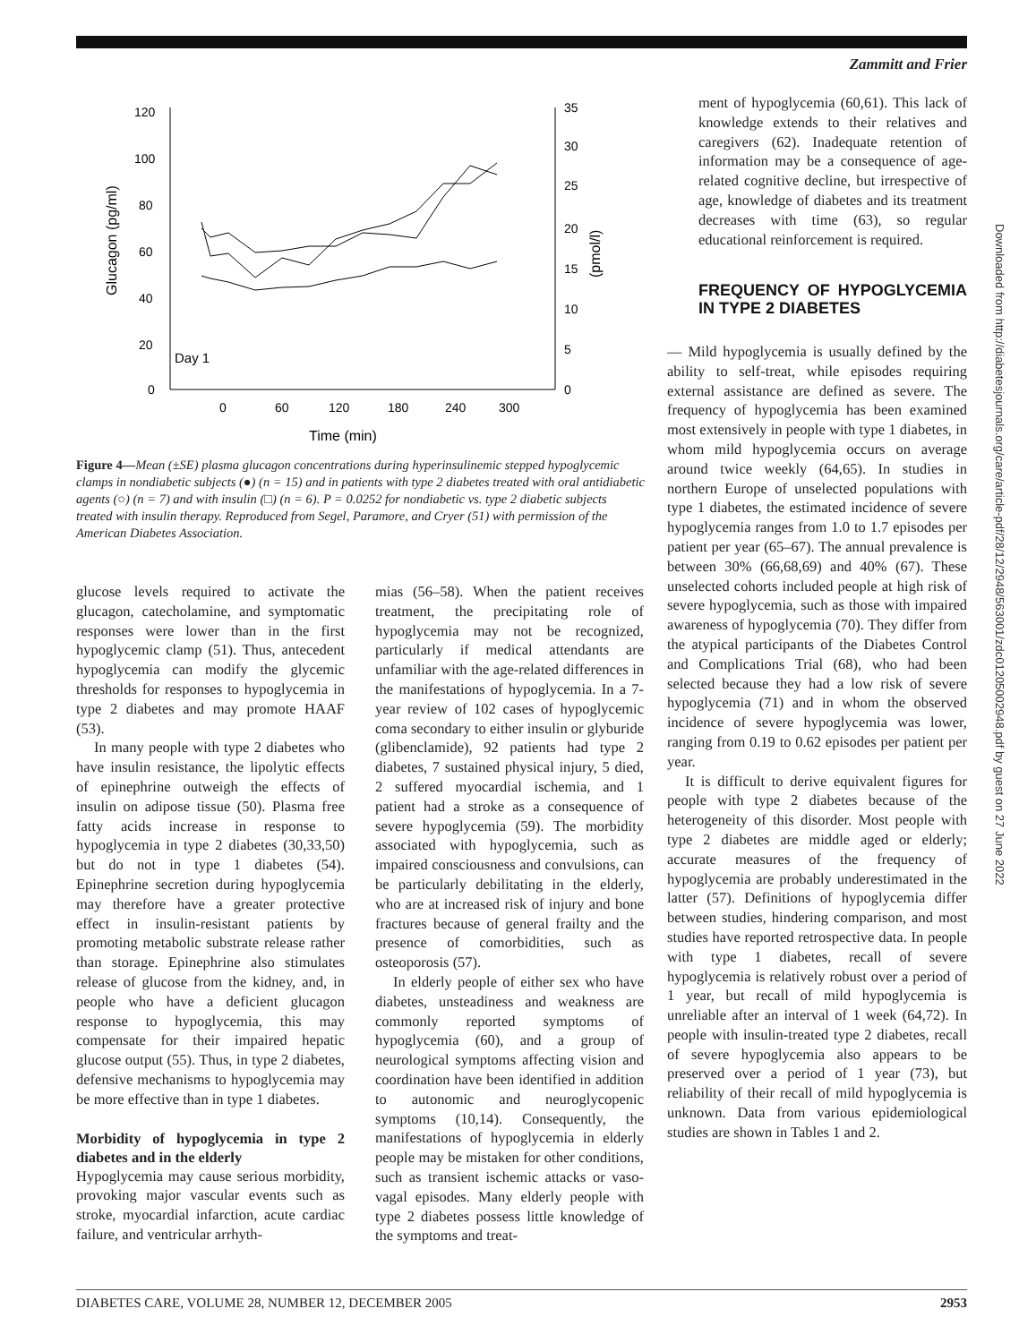Zammitt and Frier
120
100
80
60
40
20
0
35
30
25
20
15
10
5
0
0
60
120
180
240
300
Time (min)
Day 1
Glucagon (pg/ml)
(pmol/l)
Figure 4—Mean (±SE) plasma glucagon concentrations during hyperinsulinemic stepped hypoglycemic clamps in nondiabetic subjects (●) (n = 15) and in patients with type 2 diabetes treated with oral antidiabetic agents (○) (n = 7) and with insulin (□) (n = 6). P = 0.0252 for nondiabetic vs. type 2 diabetic subjects treated with insulin therapy. Reproduced from Segel, Paramore, and Cryer (51) with permission of the American Diabetes Association.
ment of hypoglycemia (60,61). This lack of knowledge extends to their relatives and caregivers (62). Inadequate retention of information may be a consequence of age-related cognitive decline, but irrespective of age, knowledge of diabetes and its treatment decreases with time (63), so regular educational reinforcement is required.
FREQUENCY OF HYPOGLYCEMIA IN TYPE 2 DIABETES
glucose levels required to activate the glucagon, catecholamine, and symptomatic responses were lower than in the first hypoglycemic clamp (51). Thus, antecedent hypoglycemia can modify the glycemic thresholds for responses to hypoglycemia in type 2 diabetes and may promote HAAF (53).
In many people with type 2 diabetes who have insulin resistance, the lipolytic effects of epinephrine outweigh the effects of insulin on adipose tissue (50). Plasma free fatty acids increase in response to hypoglycemia in type 2 diabetes (30,33,50) but do not in type 1 diabetes (54). Epinephrine secretion during hypoglycemia may therefore have a greater protective effect in insulin-resistant patients by promoting metabolic substrate release rather than storage. Epinephrine also stimulates release of glucose from the kidney, and, in people who have a deficient glucagon response to hypoglycemia, this may compensate for their impaired hepatic glucose output (55). Thus, in type 2 diabetes, defensive mechanisms to hypoglycemia may be more effective than in type 1 diabetes.
Morbidity of hypoglycemia in type 2 diabetes and in the elderly
Hypoglycemia may cause serious morbidity, provoking major vascular events such as stroke, myocardial infarction, acute cardiac failure, and ventricular arrhyth-
mias (56–58). When the patient receives treatment, the precipitating role of hypoglycemia may not be recognized, particularly if medical attendants are unfamiliar with the age-related differences in the manifestations of hypoglycemia. In a 7-year review of 102 cases of hypoglycemic coma secondary to either insulin or glyburide (glibenclamide), 92 patients had type 2 diabetes, 7 sustained physical injury, 5 died, 2 suffered myocardial ischemia, and 1 patient had a stroke as a consequence of severe hypoglycemia (59). The morbidity associated with hypoglycemia, such as impaired consciousness and convulsions, can be particularly debilitating in the elderly, who are at increased risk of injury and bone fractures because of general frailty and the presence of comorbidities, such as osteoporosis (57).
In elderly people of either sex who have diabetes, unsteadiness and weakness are commonly reported symptoms of hypoglycemia (60), and a group of neurological symptoms affecting vision and coordination have been identified in addition to autonomic and neuroglycopenic symptoms (10,14). Consequently, the manifestations of hypoglycemia in elderly people may be mistaken for other conditions, such as transient ischemic attacks or vaso-vagal episodes. Many elderly people with type 2 diabetes possess little knowledge of the symptoms and treat-
— Mild hypoglycemia is usually defined by the ability to self-treat, while episodes requiring external assistance are defined as severe. The frequency of hypoglycemia has been examined most extensively in people with type 1 diabetes, in whom mild hypoglycemia occurs on average around twice weekly (64,65). In studies in northern Europe of unselected populations with type 1 diabetes, the estimated incidence of severe hypoglycemia ranges from 1.0 to 1.7 episodes per patient per year (65–67). The annual prevalence is between 30% (66,68,69) and 40% (67). These unselected cohorts included people at high risk of severe hypoglycemia, such as those with impaired awareness of hypoglycemia (70). They differ from the atypical participants of the Diabetes Control and Complications Trial (68), who had been selected because they had a low risk of severe hypoglycemia (71) and in whom the observed incidence of severe hypoglycemia was lower, ranging from 0.19 to 0.62 episodes per patient per year.
It is difficult to derive equivalent figures for people with type 2 diabetes because of the heterogeneity of this disorder. Most people with type 2 diabetes are middle aged or elderly; accurate measures of the frequency of hypoglycemia are probably underestimated in the latter (57). Definitions of hypoglycemia differ between studies, hindering comparison, and most studies have reported retrospective data. In people with type 1 diabetes, recall of severe hypoglycemia is relatively robust over a period of 1 year, but recall of mild hypoglycemia is unreliable after an interval of 1 week (64,72). In people with insulin-treated type 2 diabetes, recall of severe hypoglycemia also appears to be preserved over a period of 1 year (73), but reliability of their recall of mild hypoglycemia is unknown. Data from various epidemiological studies are shown in Tables 1 and 2.
Downloaded from http://diabetesjournals.org/care/article-pdf/28/12/2948/563001/zdc01205002948.pdf by guest on 27 June 2022
DIABETES CARE, VOLUME 28, NUMBER 12, DECEMBER 2005 2953